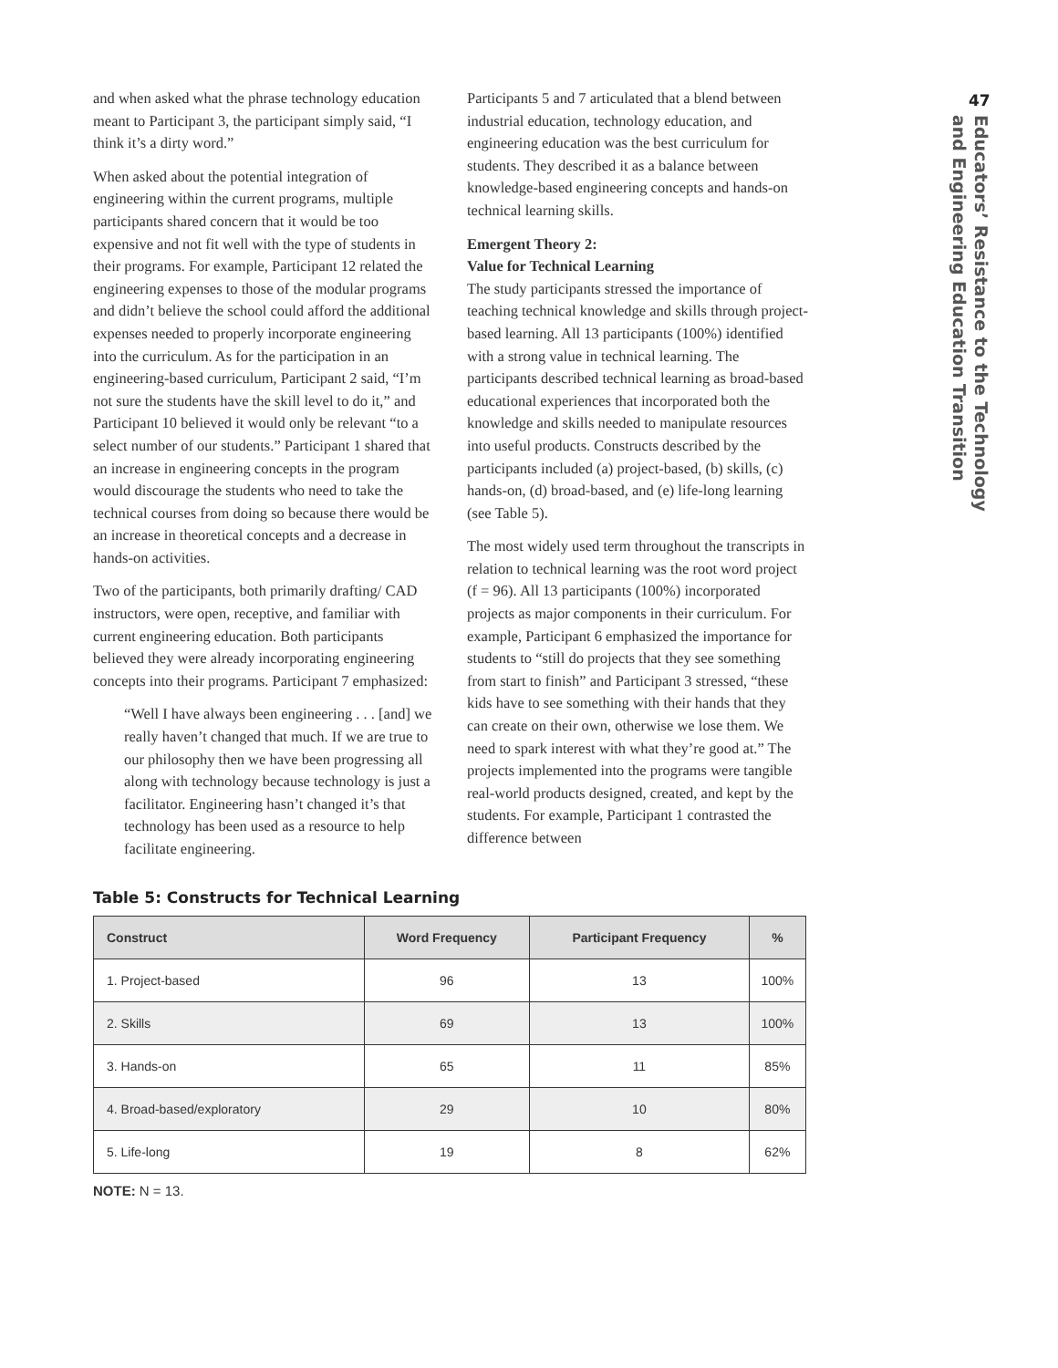47
Educators’ Resistance to the Technology
and Engineering Education Transition
and when asked what the phrase technology education meant to Participant 3, the participant simply said, “I think it’s a dirty word.”
When asked about the potential integration of engineering within the current programs, multiple participants shared concern that it would be too expensive and not fit well with the type of students in their programs. For example, Participant 12 related the engineering expenses to those of the modular programs and didn’t believe the school could afford the additional expenses needed to properly incorporate engineering into the curriculum. As for the participation in an engineering-based curriculum, Participant 2 said, “I’m not sure the students have the skill level to do it,” and Participant 10 believed it would only be relevant “to a select number of our students.” Participant 1 shared that an increase in engineering concepts in the program would discourage the students who need to take the technical courses from doing so because there would be an increase in theoretical concepts and a decrease in hands-on activities.
Two of the participants, both primarily drafting/ CAD instructors, were open, receptive, and familiar with current engineering education. Both participants believed they were already incorporating engineering concepts into their programs. Participant 7 emphasized:
“Well I have always been engineering . . . [and] we really haven’t changed that much. If we are true to our philosophy then we have been progressing all along with technology because technology is just a facilitator. Engineering hasn’t changed it’s that technology has been used as a resource to help facilitate engineering.
Participants 5 and 7 articulated that a blend between industrial education, technology education, and engineering education was the best curriculum for students. They described it as a balance between knowledge-based engineering concepts and hands-on technical learning skills.
Emergent Theory 2:
Value for Technical Learning
The study participants stressed the importance of teaching technical knowledge and skills through project-based learning. All 13 participants (100%) identified with a strong value in technical learning. The participants described technical learning as broad-based educational experiences that incorporated both the knowledge and skills needed to manipulate resources into useful products. Constructs described by the participants included (a) project-based, (b) skills, (c) hands-on, (d) broad-based, and (e) life-long learning (see Table 5).
The most widely used term throughout the transcripts in relation to technical learning was the root word project (f = 96). All 13 participants (100%) incorporated projects as major components in their curriculum. For example, Participant 6 emphasized the importance for students to “still do projects that they see something from start to finish” and Participant 3 stressed, “these kids have to see something with their hands that they can create on their own, otherwise we lose them. We need to spark interest with what they’re good at.” The projects implemented into the programs were tangible real-world products designed, created, and kept by the students. For example, Participant 1 contrasted the difference between
Table 5: Constructs for Technical Learning
| Construct | Word Frequency | Participant Frequency | % |
| --- | --- | --- | --- |
| 1. Project-based | 96 | 13 | 100% |
| 2. Skills | 69 | 13 | 100% |
| 3. Hands-on | 65 | 11 | 85% |
| 4. Broad-based/exploratory | 29 | 10 | 80% |
| 5. Life-long | 19 | 8 | 62% |
NOTE: N = 13.